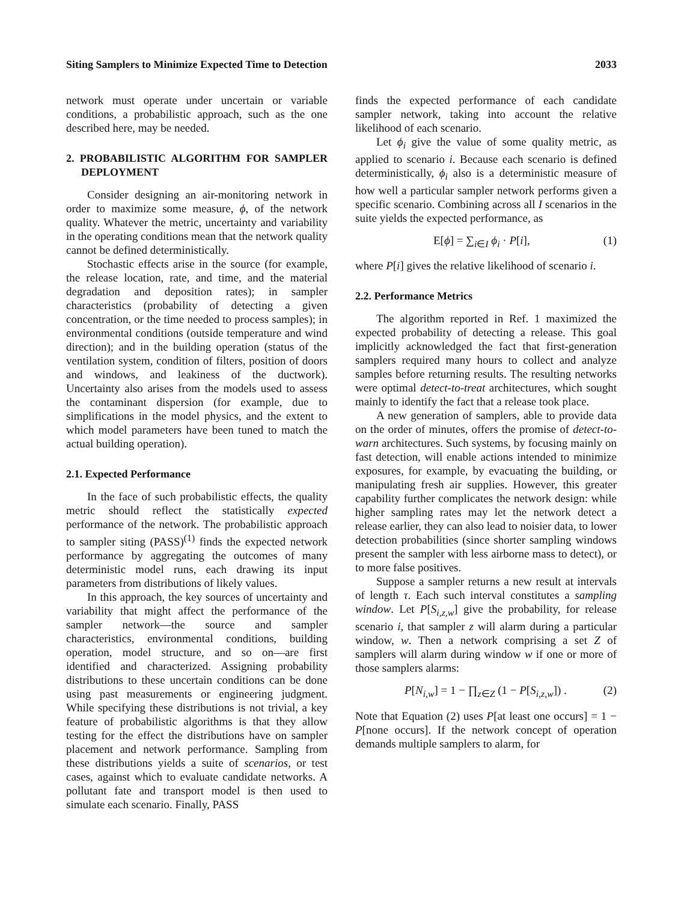Siting Samplers to Minimize Expected Time to Detection 2033
network must operate under uncertain or variable conditions, a probabilistic approach, such as the one described here, may be needed.
2. PROBABILISTIC ALGORITHM FOR SAMPLER DEPLOYMENT
Consider designing an air-monitoring network in order to maximize some measure, ϕ, of the network quality. Whatever the metric, uncertainty and variability in the operating conditions mean that the network quality cannot be defined deterministically.
Stochastic effects arise in the source (for example, the release location, rate, and time, and the material degradation and deposition rates); in sampler characteristics (probability of detecting a given concentration, or the time needed to process samples); in environmental conditions (outside temperature and wind direction); and in the building operation (status of the ventilation system, condition of filters, position of doors and windows, and leakiness of the ductwork). Uncertainty also arises from the models used to assess the contaminant dispersion (for example, due to simplifications in the model physics, and the extent to which model parameters have been tuned to match the actual building operation).
2.1. Expected Performance
In the face of such probabilistic effects, the quality metric should reflect the statistically expected performance of the network. The probabilistic approach to sampler siting (PASS)<sup>(1)</sup> finds the expected network performance by aggregating the outcomes of many deterministic model runs, each drawing its input parameters from distributions of likely values.
In this approach, the key sources of uncertainty and variability that might affect the performance of the sampler network—the source and sampler characteristics, environmental conditions, building operation, model structure, and so on—are first identified and characterized. Assigning probability distributions to these uncertain conditions can be done using past measurements or engineering judgment. While specifying these distributions is not trivial, a key feature of probabilistic algorithms is that they allow testing for the effect the distributions have on sampler placement and network performance. Sampling from these distributions yields a suite of scenarios, or test cases, against which to evaluate candidate networks. A pollutant fate and transport model is then used to simulate each scenario. Finally, PASS
finds the expected performance of each candidate sampler network, taking into account the relative likelihood of each scenario.
Let ϕ<sub>i</sub> give the value of some quality metric, as applied to scenario i. Because each scenario is defined deterministically, ϕ<sub>i</sub> also is a deterministic measure of how well a particular sampler network performs given a specific scenario. Combining across all I scenarios in the suite yields the expected performance, as
E[ϕ] = ∑<sub>i∈I</sub> ϕ<sub>i</sub> · P[i], (1)
where P[i] gives the relative likelihood of scenario i.
2.2. Performance Metrics
The algorithm reported in Ref. 1 maximized the expected probability of detecting a release. This goal implicitly acknowledged the fact that first-generation samplers required many hours to collect and analyze samples before returning results. The resulting networks were optimal detect-to-treat architectures, which sought mainly to identify the fact that a release took place.
A new generation of samplers, able to provide data on the order of minutes, offers the promise of detect-to-warn architectures. Such systems, by focusing mainly on fast detection, will enable actions intended to minimize exposures, for example, by evacuating the building, or manipulating fresh air supplies. However, this greater capability further complicates the network design: while higher sampling rates may let the network detect a release earlier, they can also lead to noisier data, to lower detection probabilities (since shorter sampling windows present the sampler with less airborne mass to detect), or to more false positives.
Suppose a sampler returns a new result at intervals of length τ. Each such interval constitutes a sampling window. Let P[S<sub>i,z,w</sub>] give the probability, for release scenario i, that sampler z will alarm during a particular window, w. Then a network comprising a set Z of samplers will alarm during window w if one or more of those samplers alarms:
P[N<sub>i,w</sub>] = 1 − ∏<sub>z∈Z</sub> (1 − P[S<sub>i,z,w</sub>]) . (2)
Note that Equation (2) uses P[at least one occurs] = 1 − P[none occurs]. If the network concept of operation demands multiple samplers to alarm, for